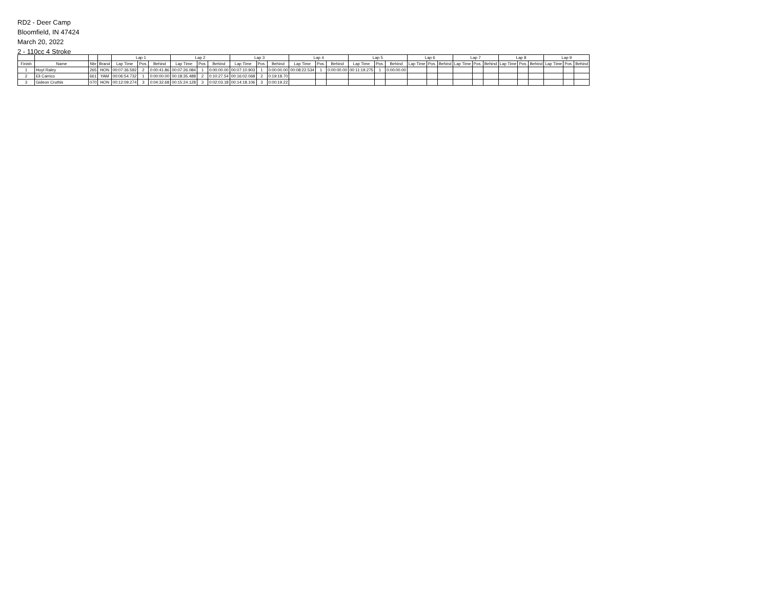RD2 - Deer Camp
Bloomfield, IN 47424
March 20, 2022
2 - 110cc 4 Stroke
| | | | | Lap 1 | | | Lap 2 | | | Lap 3 | | | Lap 4 | | | Lap 5 | | | Lap 6 | | | Lap 7 | | | Lap 8 | | | Lap 9 | | |
| --- | --- | --- | --- | --- | --- | --- | --- | --- | --- | --- | --- | --- | --- | --- | --- | --- | --- | --- | --- | --- | --- | --- | --- | --- | --- | --- | --- | --- | --- | --- |
| Finish | Name | Nbr | Brand | Lap Time | Pos. | Behind | Lap Time | Pos. | Behind | Lap Time | Pos. | Behind | Lap Time | Pos. | Behind | Lap Time | Pos. | Behind | Lap Time | Pos. | Behind | Lap Time | Pos. | Behind | Lap Time | Pos. | Behind | Lap Time | Pos. | Behind |
| 1 | Hoyt Raley | 265 | HON | 00:07:36.592 | 2 | 0:00:41.86 | 00:07:26.084 | 1 | 0:00:00.00 | 00:07:10.903 | 1 | 0:00:00.00 | 00:08:22.534 | 1 | 0:00:00.00 | 00:11:19.275 | 1 | 0:00:00.00 | | | | | | | | | | | | |
| 2 | Eli Carrico | 661 | YAM | 00:06:54.732 | 1 | 0:00:00.00 | 00:18:35.488 | 2 | 0:10:27.54 | 00:16:02.068 | 2 | 0:19:18.70 | | | | | | | | | | | | | | | | | | |
| 3 | Gideon Cruthis | 070 | HON | 00:12:09.274 | 3 | 0:04:32.68 | 00:15:24.128 | 3 | 0:02:03.18 | 00:14:18.106 | 3 | 0:00:19.22 | | | | | | | | | | | | | | | | | | |